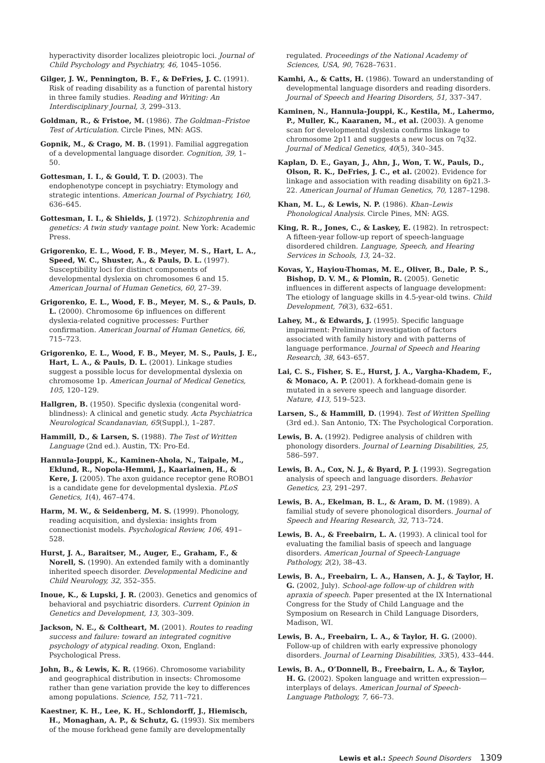hyperactivity disorder localizes pleiotropic loci. Journal of Child Psychology and Psychiatry, 46, 1045–1056.
Gilger, J. W., Pennington, B. F., & DeFries, J. C. (1991). Risk of reading disability as a function of parental history in three family studies. Reading and Writing: An Interdisciplinary Journal, 3, 299–313.
Goldman, R., & Fristoe, M. (1986). The Goldman–Fristoe Test of Articulation. Circle Pines, MN: AGS.
Gopnik, M., & Crago, M. B. (1991). Familial aggregation of a developmental language disorder. Cognition, 39, 1–50.
Gottesman, I. I., & Gould, T. D. (2003). The endophenotype concept in psychiatry: Etymology and strategic intentions. American Journal of Psychiatry, 160, 636–645.
Gottesman, I. I., & Shields, J. (1972). Schizophrenia and genetics: A twin study vantage point. New York: Academic Press.
Grigorenko, E. L., Wood, F. B., Meyer, M. S., Hart, L. A., Speed, W. C., Shuster, A., & Pauls, D. L. (1997). Susceptibility loci for distinct components of developmental dyslexia on chromosomes 6 and 15. American Journal of Human Genetics, 60, 27–39.
Grigorenko, E. L., Wood, F. B., Meyer, M. S., & Pauls, D. L. (2000). Chromosome 6p influences on different dyslexia-related cognitive processes: Further confirmation. American Journal of Human Genetics, 66, 715–723.
Grigorenko, E. L., Wood, F. B., Meyer, M. S., Pauls, J. E., Hart, L. A., & Pauls, D. L. (2001). Linkage studies suggest a possible locus for developmental dyslexia on chromosome 1p. American Journal of Medical Genetics, 105, 120–129.
Hallgren, B. (1950). Specific dyslexia (congenital word-blindness): A clinical and genetic study. Acta Psychiatrica Neurological Scandanavian, 65(Suppl.), 1–287.
Hammill, D., & Larsen, S. (1988). The Test of Written Language (2nd ed.). Austin, TX: Pro-Ed.
Hannula-Jouppi, K., Kaminen-Ahola, N., Taipale, M., Eklund, R., Nopola-Hemmi, J., Kaariainen, H., & Kere, J. (2005). The axon guidance receptor gene ROBO1 is a candidate gene for developmental dyslexia. PLoS Genetics, 1(4), 467–474.
Harm, M. W., & Seidenberg, M. S. (1999). Phonology, reading acquisition, and dyslexia: insights from connectionist models. Psychological Review, 106, 491–528.
Hurst, J. A., Baraitser, M., Auger, E., Graham, F., & Norell, S. (1990). An extended family with a dominantly inherited speech disorder. Developmental Medicine and Child Neurology, 32, 352–355.
Inoue, K., & Lupski, J. R. (2003). Genetics and genomics of behavioral and psychiatric disorders. Current Opinion in Genetics and Development, 13, 303–309.
Jackson, N. E., & Coltheart, M. (2001). Routes to reading success and failure: toward an integrated cognitive psychology of atypical reading. Oxon, England: Psychological Press.
John, B., & Lewis, K. R. (1966). Chromosome variability and geographical distribution in insects: Chromosome rather than gene variation provide the key to differences among populations. Science, 152, 711–721.
Kaestner, K. H., Lee, K. H., Schlondorff, J., Hiemisch, H., Monaghan, A. P., & Schutz, G. (1993). Six members of the mouse forkhead gene family are developmentally
regulated. Proceedings of the National Academy of Sciences, USA, 90, 7628–7631.
Kamhi, A., & Catts, H. (1986). Toward an understanding of developmental language disorders and reading disorders. Journal of Speech and Hearing Disorders, 51, 337–347.
Kaminen, N., Hannula-Jouppi, K., Kestila, M., Lahermo, P., Muller, K., Kaaranen, M., et al. (2003). A genome scan for developmental dyslexia confirms linkage to chromosome 2p11 and suggests a new locus on 7q32. Journal of Medical Genetics, 40(5), 340–345.
Kaplan, D. E., Gayan, J., Ahn, J., Won, T. W., Pauls, D., Olson, R. K., DeFries, J. C., et al. (2002). Evidence for linkage and association with reading disability on 6p21.3-22. American Journal of Human Genetics, 70, 1287–1298.
Khan, M. L., & Lewis, N. P. (1986). Khan–Lewis Phonological Analysis. Circle Pines, MN: AGS.
King, R. R., Jones, C., & Laskey, E. (1982). In retrospect: A fifteen-year follow-up report of speech-language disordered children. Language, Speech, and Hearing Services in Schools, 13, 24–32.
Kovas, Y., Hayiou-Thomas, M. E., Oliver, B., Dale, P. S., Bishop, D. V. M., & Plomin, R. (2005). Genetic influences in different aspects of language development: The etiology of language skills in 4.5-year-old twins. Child Development, 76(3), 632–651.
Lahey, M., & Edwards, J. (1995). Specific language impairment: Preliminary investigation of factors associated with family history and with patterns of language performance. Journal of Speech and Hearing Research, 38, 643–657.
Lai, C. S., Fisher, S. E., Hurst, J. A., Vargha-Khadem, F., & Monaco, A. P. (2001). A forkhead-domain gene is mutated in a severe speech and language disorder. Nature, 413, 519–523.
Larsen, S., & Hammill, D. (1994). Test of Written Spelling (3rd ed.). San Antonio, TX: The Psychological Corporation.
Lewis, B. A. (1992). Pedigree analysis of children with phonology disorders. Journal of Learning Disabilities, 25, 586–597.
Lewis, B. A., Cox, N. J., & Byard, P. J. (1993). Segregation analysis of speech and language disorders. Behavior Genetics, 23, 291–297.
Lewis, B. A., Ekelman, B. L., & Aram, D. M. (1989). A familial study of severe phonological disorders. Journal of Speech and Hearing Research, 32, 713–724.
Lewis, B. A., & Freebairn, L. A. (1993). A clinical tool for evaluating the familial basis of speech and language disorders. American Journal of Speech-Language Pathology, 2(2), 38–43.
Lewis, B. A., Freebairn, L. A., Hansen, A. J., & Taylor, H. G. (2002, July). School-age follow-up of children with apraxia of speech. Paper presented at the IX International Congress for the Study of Child Language and the Symposium on Research in Child Language Disorders, Madison, WI.
Lewis, B. A., Freebairn, L. A., & Taylor, H. G. (2000). Follow-up of children with early expressive phonology disorders. Journal of Learning Disabilities, 33(5), 433–444.
Lewis, B. A., O’Donnell, B., Freebairn, L. A., & Taylor, H. G. (2002). Spoken language and written expression—interplays of delays. American Journal of Speech-Language Pathology, 7, 66–73.
Lewis et al.: Speech Sound Disorders 1309